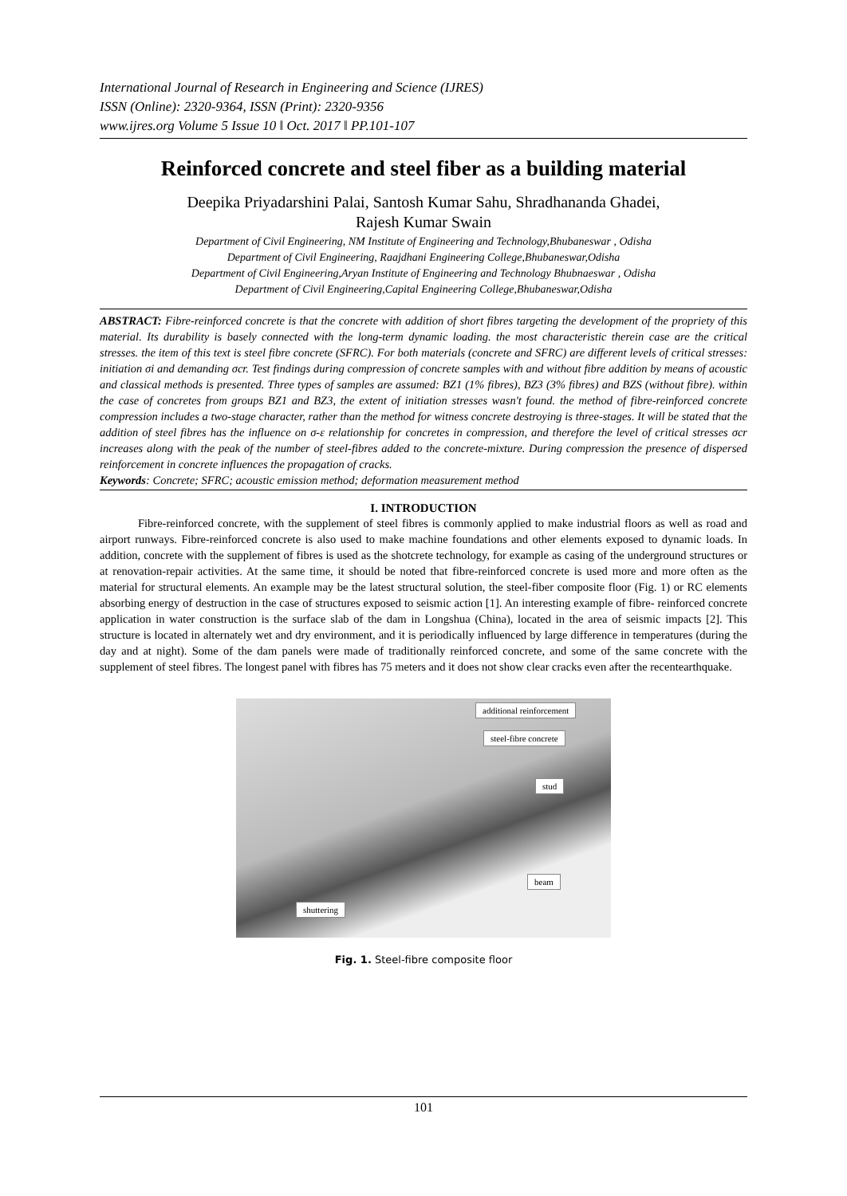International Journal of Research in Engineering and Science (IJRES)
ISSN (Online): 2320-9364, ISSN (Print): 2320-9356
www.ijres.org Volume 5 Issue 10 ǁ Oct. 2017 ǁ PP.101-107
Reinforced concrete and steel fiber as a building material
Deepika Priyadarshini Palai, Santosh Kumar Sahu, Shradhananda Ghadei,
Rajesh Kumar Swain
Department of Civil Engineering, NM Institute of Engineering and Technology,Bhubaneswar , Odisha
Department of Civil Engineering, Raajdhani Engineering College,Bhubaneswar,Odisha
Department of Civil Engineering,Aryan Institute of Engineering and Technology Bhubnaeswar , Odisha
Department of Civil Engineering,Capital Engineering College,Bhubaneswar,Odisha
ABSTRACT: Fibre-reinforced concrete is that the concrete with addition of short fibres targeting the development of the propriety of this material. Its durability is basely connected with the long-term dynamic loading. the most characteristic therein case are the critical stresses. the item of this text is steel fibre concrete (SFRC). For both materials (concrete and SFRC) are different levels of critical stresses: initiation σi and demanding σcr. Test findings during compression of concrete samples with and without fibre addition by means of acoustic and classical methods is presented. Three types of samples are assumed: BZ1 (1% fibres), BZ3 (3% fibres) and BZS (without fibre). within the case of concretes from groups BZ1 and BZ3, the extent of initiation stresses wasn't found. the method of fibre-reinforced concrete compression includes a two-stage character, rather than the method for witness concrete destroying is three-stages. It will be stated that the addition of steel fibres has the influence on σ-ε relationship for concretes in compression, and therefore the level of critical stresses σcr increases along with the peak of the number of steel-fibres added to the concrete-mixture. During compression the presence of dispersed reinforcement in concrete influences the propagation of cracks.
Keywords: Concrete; SFRC; acoustic emission method; deformation measurement method
I. INTRODUCTION
Fibre-reinforced concrete, with the supplement of steel fibres is commonly applied to make industrial floors as well as road and airport runways. Fibre-reinforced concrete is also used to make machine foundations and other elements exposed to dynamic loads. In addition, concrete with the supplement of fibres is used as the shotcrete technology, for example as casing of the underground structures or at renovation-repair activities. At the same time, it should be noted that fibre-reinforced concrete is used more and more often as the material for structural elements. An example may be the latest structural solution, the steel-fiber composite floor (Fig. 1) or RC elements absorbing energy of destruction in the case of structures exposed to seismic action [1]. An interesting example of fibre- reinforced concrete application in water construction is the surface slab of the dam in Longshua (China), located in the area of seismic impacts [2]. This structure is located in alternately wet and dry environment, and it is periodically influenced by large difference in temperatures (during the day and at night). Some of the dam panels were made of traditionally reinforced concrete, and some of the same concrete with the supplement of steel fibres. The longest panel with fibres has 75 meters and it does not show clear cracks even after the recentearthquake.
additional reinforcement
steel-fibre concrete
stud
beam
shuttering
Fig. 1. Steel-fibre composite floor
101